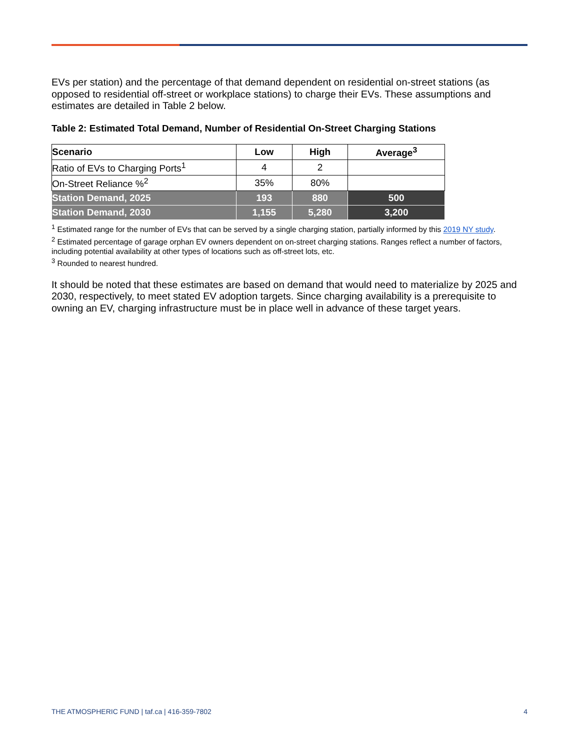EVs per station) and the percentage of that demand dependent on residential on-street stations (as opposed to residential off-street or workplace stations) to charge their EVs. These assumptions and estimates are detailed in Table 2 below.
Table 2: Estimated Total Demand, Number of Residential On-Street Charging Stations
| Scenario | Low | High | Average<sup>3</sup> |
| --- | --- | --- | --- |
| Ratio of EVs to Charging Ports<sup>1</sup> | 4 | 2 | |
| On-Street Reliance %<sup>2</sup> | 35% | 80% | |
| Station Demand, 2025 | 193 | 880 | 500 |
| Station Demand, 2030 | 1,155 | 5,280 | 3,200 |
<sup>1</sup> Estimated range for the number of EVs that can be served by a single charging station, partially informed by this 2019 NY study.
<sup>2</sup> Estimated percentage of garage orphan EV owners dependent on on-street charging stations. Ranges reflect a number of factors, including potential availability at other types of locations such as off-street lots, etc.
<sup>3</sup> Rounded to nearest hundred.
It should be noted that these estimates are based on demand that would need to materialize by 2025 and 2030, respectively, to meet stated EV adoption targets. Since charging availability is a prerequisite to owning an EV, charging infrastructure must be in place well in advance of these target years.
THE ATMOSPHERIC FUND | taf.ca | 416-359-7802 4